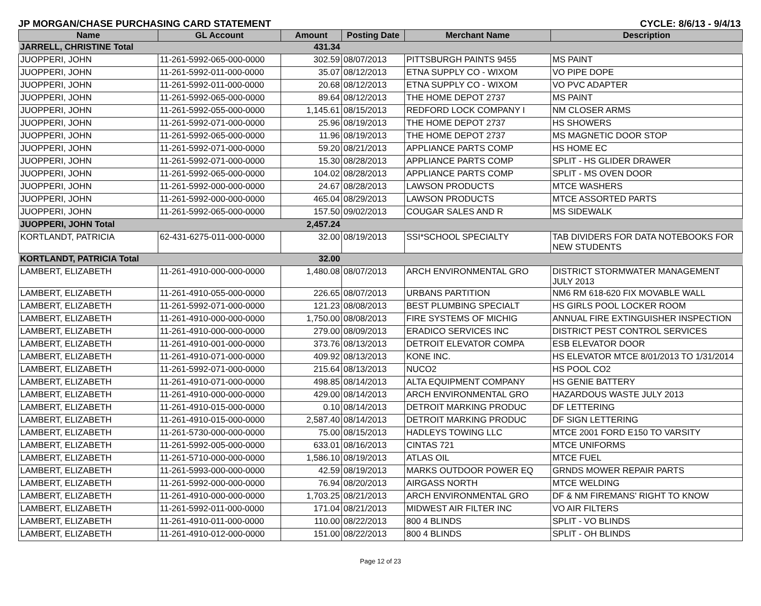JP MORGAN/CHASE PURCHASING CARD STATEMENT CYCLE: 8/6/13 - 9/4/13
| Name | GL Account | Amount | Posting Date | Merchant Name | Description |
| --- | --- | --- | --- | --- | --- |
| JARRELL, CHRISTINE Total | | 431.34 | | | |
| JUOPPERI, JOHN | 11-261-5992-065-000-0000 | 302.59 | 08/07/2013 | PITTSBURGH PAINTS 9455 | MS PAINT |
| JUOPPERI, JOHN | 11-261-5992-011-000-0000 | 35.07 | 08/12/2013 | ETNA SUPPLY CO - WIXOM | VO PIPE DOPE |
| JUOPPERI, JOHN | 11-261-5992-011-000-0000 | 20.68 | 08/12/2013 | ETNA SUPPLY CO - WIXOM | VO PVC ADAPTER |
| JUOPPERI, JOHN | 11-261-5992-065-000-0000 | 89.64 | 08/12/2013 | THE HOME DEPOT 2737 | MS PAINT |
| JUOPPERI, JOHN | 11-261-5992-055-000-0000 | 1,145.61 | 08/15/2013 | REDFORD LOCK COMPANY I | NM CLOSER ARMS |
| JUOPPERI, JOHN | 11-261-5992-071-000-0000 | 25.96 | 08/19/2013 | THE HOME DEPOT 2737 | HS SHOWERS |
| JUOPPERI, JOHN | 11-261-5992-065-000-0000 | 11.96 | 08/19/2013 | THE HOME DEPOT 2737 | MS MAGNETIC DOOR STOP |
| JUOPPERI, JOHN | 11-261-5992-071-000-0000 | 59.20 | 08/21/2013 | APPLIANCE PARTS COMP | HS HOME EC |
| JUOPPERI, JOHN | 11-261-5992-071-000-0000 | 15.30 | 08/28/2013 | APPLIANCE PARTS COMP | SPLIT - HS GLIDER DRAWER |
| JUOPPERI, JOHN | 11-261-5992-065-000-0000 | 104.02 | 08/28/2013 | APPLIANCE PARTS COMP | SPLIT - MS OVEN DOOR |
| JUOPPERI, JOHN | 11-261-5992-000-000-0000 | 24.67 | 08/28/2013 | LAWSON PRODUCTS | MTCE WASHERS |
| JUOPPERI, JOHN | 11-261-5992-000-000-0000 | 465.04 | 08/29/2013 | LAWSON PRODUCTS | MTCE ASSORTED PARTS |
| JUOPPERI, JOHN | 11-261-5992-065-000-0000 | 157.50 | 09/02/2013 | COUGAR SALES AND R | MS SIDEWALK |
| JUOPPERI, JOHN Total | | 2,457.24 | | | |
| KORTLANDT, PATRICIA | 62-431-6275-011-000-0000 | 32.00 | 08/19/2013 | SSI*SCHOOL SPECIALTY | TAB DIVIDERS FOR DATA NOTEBOOKS FOR NEW STUDENTS |
| KORTLANDT, PATRICIA Total | | 32.00 | | | |
| LAMBERT, ELIZABETH | 11-261-4910-000-000-0000 | 1,480.08 | 08/07/2013 | ARCH ENVIRONMENTAL GRO | DISTRICT STORMWATER MANAGEMENT JULY 2013 |
| LAMBERT, ELIZABETH | 11-261-4910-055-000-0000 | 226.65 | 08/07/2013 | URBANS PARTITION | NM6 RM 618-620 FIX MOVABLE WALL |
| LAMBERT, ELIZABETH | 11-261-5992-071-000-0000 | 121.23 | 08/08/2013 | BEST PLUMBING SPECIALT | HS GIRLS POOL LOCKER ROOM |
| LAMBERT, ELIZABETH | 11-261-4910-000-000-0000 | 1,750.00 | 08/08/2013 | FIRE SYSTEMS OF MICHIG | ANNUAL FIRE EXTINGUISHER INSPECTION |
| LAMBERT, ELIZABETH | 11-261-4910-000-000-0000 | 279.00 | 08/09/2013 | ERADICO SERVICES INC | DISTRICT PEST CONTROL SERVICES |
| LAMBERT, ELIZABETH | 11-261-4910-001-000-0000 | 373.76 | 08/13/2013 | DETROIT ELEVATOR COMPA | ESB ELEVATOR DOOR |
| LAMBERT, ELIZABETH | 11-261-4910-071-000-0000 | 409.92 | 08/13/2013 | KONE INC. | HS ELEVATOR MTCE 8/01/2013 TO 1/31/2014 |
| LAMBERT, ELIZABETH | 11-261-5992-071-000-0000 | 215.64 | 08/13/2013 | NUCO2 | HS POOL CO2 |
| LAMBERT, ELIZABETH | 11-261-4910-071-000-0000 | 498.85 | 08/14/2013 | ALTA EQUIPMENT COMPANY | HS GENIE BATTERY |
| LAMBERT, ELIZABETH | 11-261-4910-000-000-0000 | 429.00 | 08/14/2013 | ARCH ENVIRONMENTAL GRO | HAZARDOUS WASTE JULY 2013 |
| LAMBERT, ELIZABETH | 11-261-4910-015-000-0000 | 0.10 | 08/14/2013 | DETROIT MARKING PRODUC | DF LETTERING |
| LAMBERT, ELIZABETH | 11-261-4910-015-000-0000 | 2,587.40 | 08/14/2013 | DETROIT MARKING PRODUC | DF SIGN LETTERING |
| LAMBERT, ELIZABETH | 11-261-5730-000-000-0000 | 75.00 | 08/15/2013 | HADLEYS TOWING LLC | MTCE 2001 FORD E150 TO VARSITY |
| LAMBERT, ELIZABETH | 11-261-5992-005-000-0000 | 633.01 | 08/16/2013 | CINTAS 721 | MTCE UNIFORMS |
| LAMBERT, ELIZABETH | 11-261-5710-000-000-0000 | 1,586.10 | 08/19/2013 | ATLAS OIL | MTCE FUEL |
| LAMBERT, ELIZABETH | 11-261-5993-000-000-0000 | 42.59 | 08/19/2013 | MARKS OUTDOOR POWER EQ | GRNDS MOWER REPAIR PARTS |
| LAMBERT, ELIZABETH | 11-261-5992-000-000-0000 | 76.94 | 08/20/2013 | AIRGASS NORTH | MTCE WELDING |
| LAMBERT, ELIZABETH | 11-261-4910-000-000-0000 | 1,703.25 | 08/21/2013 | ARCH ENVIRONMENTAL GRO | DF & NM FIREMANS' RIGHT TO KNOW |
| LAMBERT, ELIZABETH | 11-261-5992-011-000-0000 | 171.04 | 08/21/2013 | MIDWEST AIR FILTER INC | VO AIR FILTERS |
| LAMBERT, ELIZABETH | 11-261-4910-011-000-0000 | 110.00 | 08/22/2013 | 800 4 BLINDS | SPLIT - VO BLINDS |
| LAMBERT, ELIZABETH | 11-261-4910-012-000-0000 | 151.00 | 08/22/2013 | 800 4 BLINDS | SPLIT - OH BLINDS |
Page 12 of 23